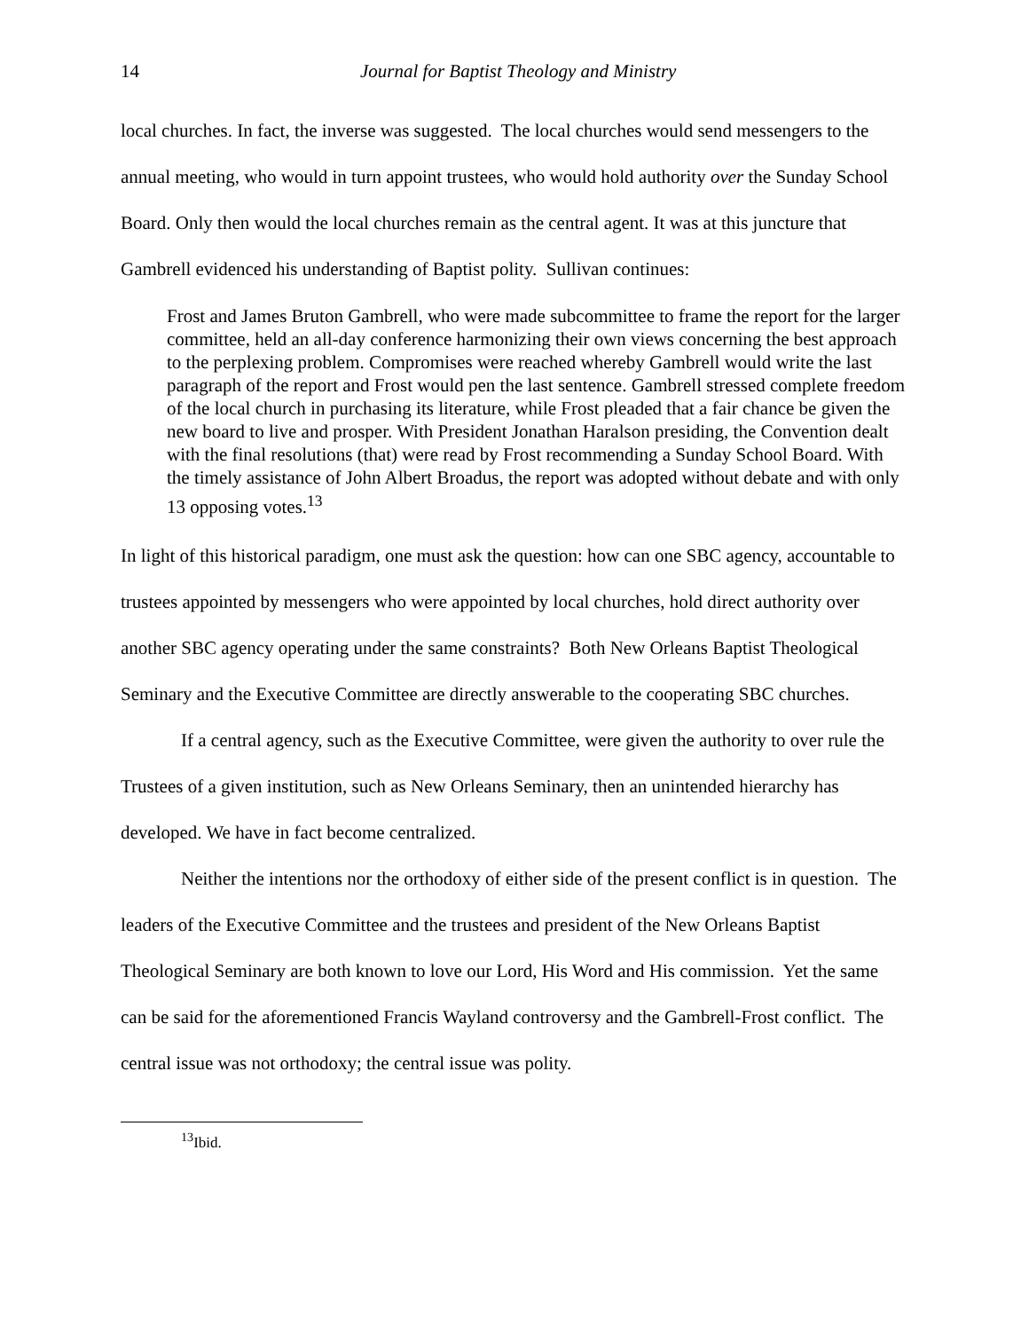14 Journal for Baptist Theology and Ministry
local churches. In fact, the inverse was suggested. The local churches would send messengers to the annual meeting, who would in turn appoint trustees, who would hold authority over the Sunday School Board. Only then would the local churches remain as the central agent. It was at this juncture that Gambrell evidenced his understanding of Baptist polity. Sullivan continues:
Frost and James Bruton Gambrell, who were made subcommittee to frame the report for the larger committee, held an all-day conference harmonizing their own views concerning the best approach to the perplexing problem. Compromises were reached whereby Gambrell would write the last paragraph of the report and Frost would pen the last sentence. Gambrell stressed complete freedom of the local church in purchasing its literature, while Frost pleaded that a fair chance be given the new board to live and prosper. With President Jonathan Haralson presiding, the Convention dealt with the final resolutions (that) were read by Frost recommending a Sunday School Board. With the timely assistance of John Albert Broadus, the report was adopted without debate and with only 13 opposing votes.<sup>13</sup>
In light of this historical paradigm, one must ask the question: how can one SBC agency, accountable to trustees appointed by messengers who were appointed by local churches, hold direct authority over another SBC agency operating under the same constraints? Both New Orleans Baptist Theological Seminary and the Executive Committee are directly answerable to the cooperating SBC churches.
If a central agency, such as the Executive Committee, were given the authority to over rule the Trustees of a given institution, such as New Orleans Seminary, then an unintended hierarchy has developed. We have in fact become centralized.
Neither the intentions nor the orthodoxy of either side of the present conflict is in question. The leaders of the Executive Committee and the trustees and president of the New Orleans Baptist Theological Seminary are both known to love our Lord, His Word and His commission. Yet the same can be said for the aforementioned Francis Wayland controversy and the Gambrell-Frost conflict. The central issue was not orthodoxy; the central issue was polity.
<sup>13</sup> Ibid.